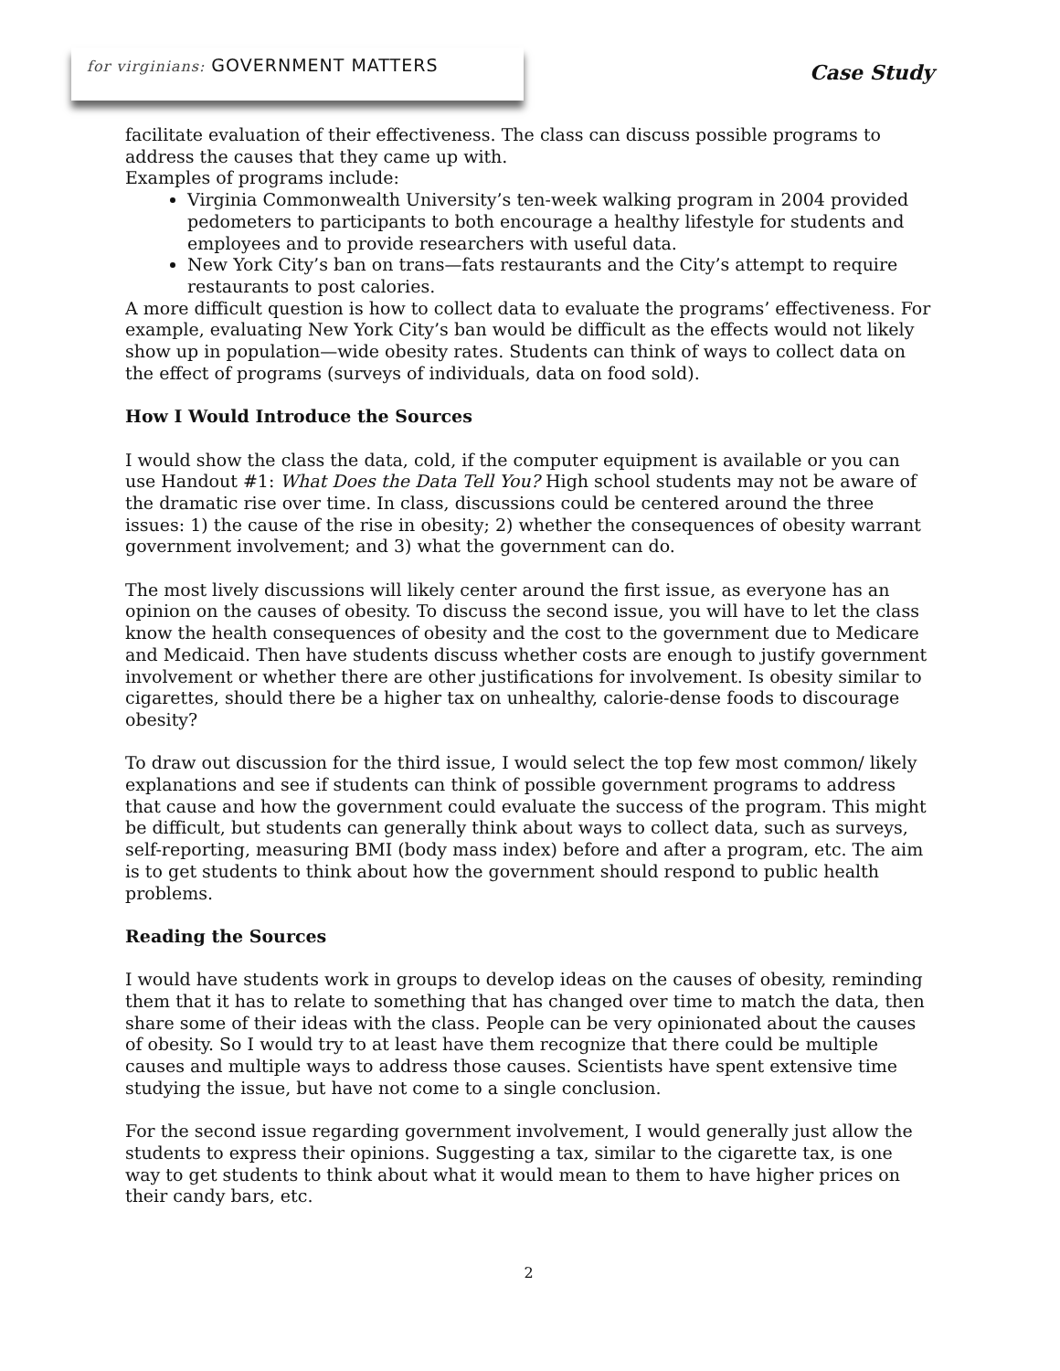for virginians: GOVERNMENT MATTERS
Case Study
facilitate evaluation of their effectiveness. The class can discuss possible programs to address the causes that they came up with.
Examples of programs include:
Virginia Commonwealth University’s ten-week walking program in 2004 provided pedometers to participants to both encourage a healthy lifestyle for students and employees and to provide researchers with useful data.
New York City’s ban on trans—fats restaurants and the City’s attempt to require restaurants to post calories.
A more difficult question is how to collect data to evaluate the programs’ effectiveness. For example, evaluating New York City’s ban would be difficult as the effects would not likely show up in population—wide obesity rates. Students can think of ways to collect data on the effect of programs (surveys of individuals, data on food sold).
How I Would Introduce the Sources
I would show the class the data, cold, if the computer equipment is available or you can use Handout #1: What Does the Data Tell You? High school students may not be aware of the dramatic rise over time. In class, discussions could be centered around the three issues: 1) the cause of the rise in obesity; 2) whether the consequences of obesity warrant government involvement; and 3) what the government can do.
The most lively discussions will likely center around the first issue, as everyone has an opinion on the causes of obesity. To discuss the second issue, you will have to let the class know the health consequences of obesity and the cost to the government due to Medicare and Medicaid. Then have students discuss whether costs are enough to justify government involvement or whether there are other justifications for involvement. Is obesity similar to cigarettes, should there be a higher tax on unhealthy, calorie-dense foods to discourage obesity?
To draw out discussion for the third issue, I would select the top few most common/ likely explanations and see if students can think of possible government programs to address that cause and how the government could evaluate the success of the program. This might be difficult, but students can generally think about ways to collect data, such as surveys, self-reporting, measuring BMI (body mass index) before and after a program, etc. The aim is to get students to think about how the government should respond to public health problems.
Reading the Sources
I would have students work in groups to develop ideas on the causes of obesity, reminding them that it has to relate to something that has changed over time to match the data, then share some of their ideas with the class. People can be very opinionated about the causes of obesity. So I would try to at least have them recognize that there could be multiple causes and multiple ways to address those causes. Scientists have spent extensive time studying the issue, but have not come to a single conclusion.
For the second issue regarding government involvement, I would generally just allow the students to express their opinions. Suggesting a tax, similar to the cigarette tax, is one way to get students to think about what it would mean to them to have higher prices on their candy bars, etc.
2